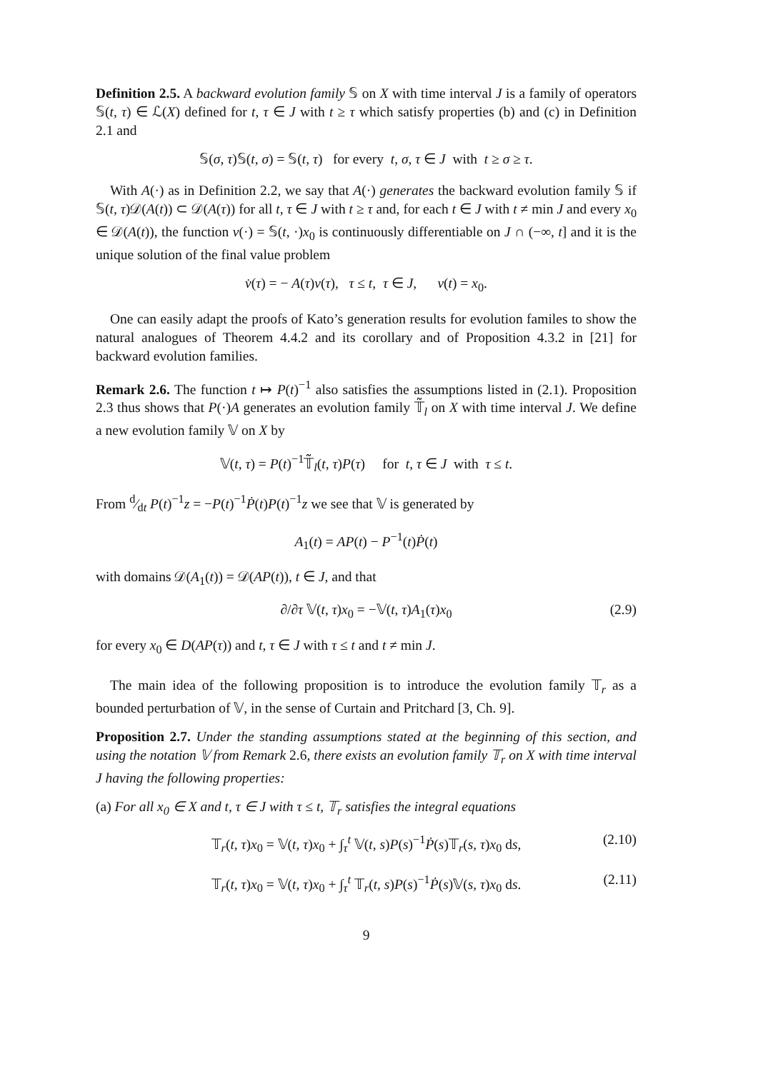Definition 2.5. A backward evolution family 𝕊 on X with time interval J is a family of operators 𝕊(t, τ) ∈ ℒ(X) defined for t, τ ∈ J with t ≥ τ which satisfy properties (b) and (c) in Definition 2.1 and
𝕊(σ, τ)𝕊(t, σ) = 𝕊(t, τ) for every t, σ, τ ∈ J with t ≥ σ ≥ τ.
With A(·) as in Definition 2.2, we say that A(·) generates the backward evolution family 𝕊 if 𝕊(t, τ)𝒟(A(t)) ⊂ 𝒟(A(τ)) for all t, τ ∈ J with t ≥ τ and, for each t ∈ J with t ≠ min J and every x<sub>0</sub> ∈ 𝒟(A(t)), the function v(·) = 𝕊(t, ·)x<sub>0</sub> is continuously differentiable on J ∩ (−∞, t] and it is the unique solution of the final value problem
v̇(τ) = − A(τ)v(τ), τ ≤ t, τ ∈ J, v(t) = x<sub>0</sub>.
One can easily adapt the proofs of Kato’s generation results for evolution familes to show the natural analogues of Theorem 4.4.2 and its corollary and of Proposition 4.3.2 in [21] for backward evolution families.
Remark 2.6. The function t ↦ P(t)<sup>−1</sup> also satisfies the assumptions listed in (2.1). Proposition 2.3 thus shows that P(·)A generates an evolution family 𝕋̃<sub>l</sub> on X with time interval J. We define a new evolution family 𝕍 on X by
𝕍(t, τ) = P(t)<sup>−1</sup>𝕋̃<sub>l</sub>(t, τ)P(τ) for t, τ ∈ J with τ ≤ t.
From d⁄dt P(t)<sup>−1</sup>z = −P(t)<sup>−1</sup>Ṗ(t)P(t)<sup>−1</sup>z we see that 𝕍 is generated by
A<sub>1</sub>(t) = AP(t) − P<sup>−1</sup>(t)Ṗ(t)
with domains 𝒟(A<sub>1</sub>(t)) = 𝒟(AP(t)), t ∈ J, and that
∂/∂τ 𝕍(t, τ)x<sub>0</sub> = −𝕍(t, τ)A<sub>1</sub>(τ)x<sub>0</sub> (2.9)
for every x<sub>0</sub> ∈ D(AP(τ)) and t, τ ∈ J with τ ≤ t and t ≠ min J.
The main idea of the following proposition is to introduce the evolution family 𝕋<sub>r</sub> as a bounded perturbation of 𝕍, in the sense of Curtain and Pritchard [3, Ch. 9].
Proposition 2.7. Under the standing assumptions stated at the beginning of this section, and using the notation 𝕍 from Remark 2.6, there exists an evolution family 𝕋<sub>r</sub> on X with time interval J having the following properties:
(a) For all x<sub>0</sub> ∈ X and t, τ ∈ J with τ ≤ t, 𝕋<sub>r</sub> satisfies the integral equations
𝕋<sub>r</sub>(t, τ)x<sub>0</sub> = 𝕍(t, τ)x<sub>0</sub> + ∫<sub>τ</sub><sup>t</sup> 𝕍(t, s)P(s)<sup>−1</sup>Ṗ(s)𝕋<sub>r</sub>(s, τ)x<sub>0</sub> ds, (2.10)
𝕋<sub>r</sub>(t, τ)x<sub>0</sub> = 𝕍(t, τ)x<sub>0</sub> + ∫<sub>τ</sub><sup>t</sup> 𝕋<sub>r</sub>(t, s)P(s)<sup>−1</sup>Ṗ(s)𝕍(s, τ)x<sub>0</sub> ds. (2.11)
9